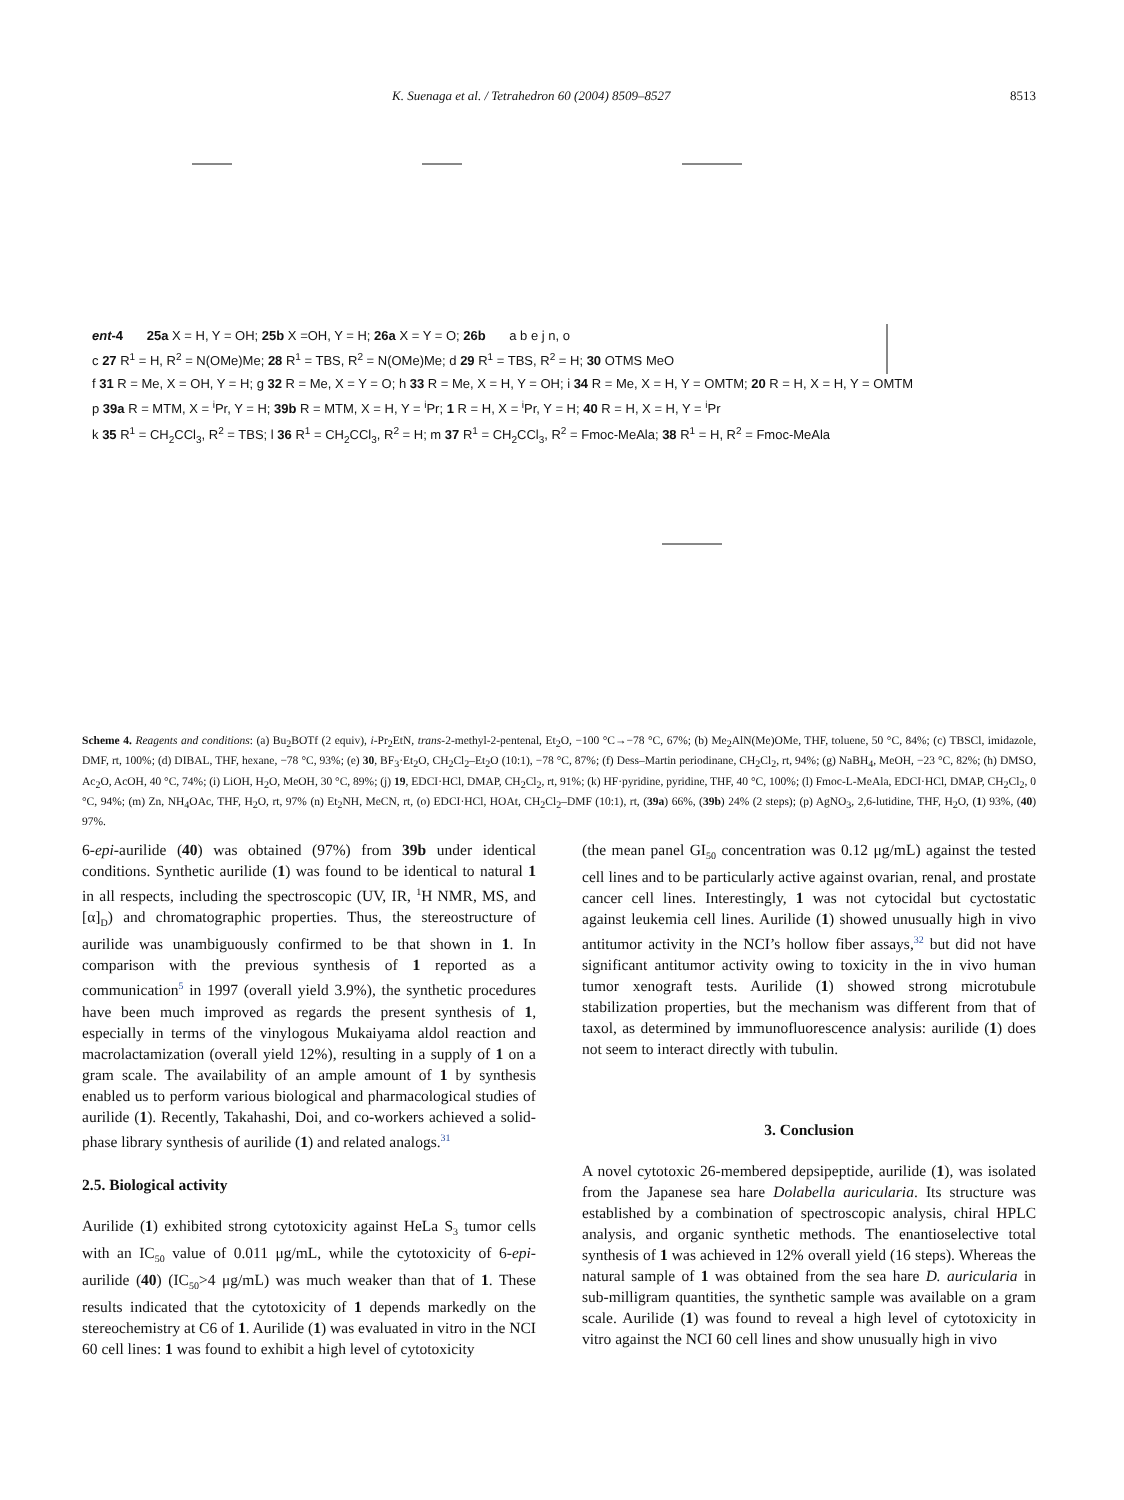K. Suenaga et al. / Tetrahedron 60 (2004) 8509–8527 8513
ent-4 25a X = H, Y = OH; 25b X =OH, Y = H; 26a X = Y = O; 26b a b e j n, o
c 27 R<sup>1</sup> = H, R<sup>2</sup> = N(OMe)Me; 28 R<sup>1</sup> = TBS, R<sup>2</sup> = N(OMe)Me; d 29 R<sup>1</sup> = TBS, R<sup>2</sup> = H; 30 OTMS MeO
f 31 R = Me, X = OH, Y = H; g 32 R = Me, X = Y = O; h 33 R = Me, X = H, Y = OH; i 34 R = Me, X = H, Y = OMTM; 20 R = H, X = H, Y = OMTM
p 39a R = MTM, X = <sup>i</sup>Pr, Y = H; 39b R = MTM, X = H, Y = <sup>i</sup>Pr; 1 R = H, X = <sup>i</sup>Pr, Y = H; 40 R = H, X = H, Y = <sup>i</sup>Pr
k 35 R<sup>1</sup> = CH<sub>2</sub>CCl<sub>3</sub>, R<sup>2</sup> = TBS; l 36 R<sup>1</sup> = CH<sub>2</sub>CCl<sub>3</sub>, R<sup>2</sup> = H; m 37 R<sup>1</sup> = CH<sub>2</sub>CCl<sub>3</sub>, R<sup>2</sup> = Fmoc-MeAla; 38 R<sup>1</sup> = H, R<sup>2</sup> = Fmoc-MeAla
Scheme 4. Reagents and conditions: (a) Bu<sub>2</sub>BOTf (2 equiv), i-Pr<sub>2</sub>EtN, trans-2-methyl-2-pentenal, Et<sub>2</sub>O, −100 °C→−78 °C, 67%; (b) Me<sub>2</sub>AlN(Me)OMe, THF, toluene, 50 °C, 84%; (c) TBSCl, imidazole, DMF, rt, 100%; (d) DIBAL, THF, hexane, −78 °C, 93%; (e) 30, BF<sub>3</sub>·Et<sub>2</sub>O, CH<sub>2</sub>Cl<sub>2</sub>–Et<sub>2</sub>O (10:1), −78 °C, 87%; (f) Dess–Martin periodinane, CH<sub>2</sub>Cl<sub>2</sub>, rt, 94%; (g) NaBH<sub>4</sub>, MeOH, −23 °C, 82%; (h) DMSO, Ac<sub>2</sub>O, AcOH, 40 °C, 74%; (i) LiOH, H<sub>2</sub>O, MeOH, 30 °C, 89%; (j) 19, EDCI·HCl, DMAP, CH<sub>2</sub>Cl<sub>2</sub>, rt, 91%; (k) HF·pyridine, pyridine, THF, 40 °C, 100%; (l) Fmoc-L-MeAla, EDCI·HCl, DMAP, CH<sub>2</sub>Cl<sub>2</sub>, 0 °C, 94%; (m) Zn, NH<sub>4</sub>OAc, THF, H<sub>2</sub>O, rt, 97% (n) Et<sub>2</sub>NH, MeCN, rt, (o) EDCI·HCl, HOAt, CH<sub>2</sub>Cl<sub>2</sub>–DMF (10:1), rt, (39a) 66%, (39b) 24% (2 steps); (p) AgNO<sub>3</sub>, 2,6-lutidine, THF, H<sub>2</sub>O, (1) 93%, (40) 97%.
6-epi-aurilide (40) was obtained (97%) from 39b under identical conditions. Synthetic aurilide (1) was found to be identical to natural 1 in all respects, including the spectroscopic (UV, IR, <sup>1</sup>H NMR, MS, and [α]<sub>D</sub>) and chromatographic properties. Thus, the stereostructure of aurilide was unambiguously confirmed to be that shown in 1. In comparison with the previous synthesis of 1 reported as a communication<sup>5</sup> in 1997 (overall yield 3.9%), the synthetic procedures have been much improved as regards the present synthesis of 1, especially in terms of the vinylogous Mukaiyama aldol reaction and macrolactamization (overall yield 12%), resulting in a supply of 1 on a gram scale. The availability of an ample amount of 1 by synthesis enabled us to perform various biological and pharmacological studies of aurilide (1). Recently, Takahashi, Doi, and co-workers achieved a solid-phase library synthesis of aurilide (1) and related analogs.<sup>31</sup>
2.5. Biological activity
Aurilide (1) exhibited strong cytotoxicity against HeLa S<sub>3</sub> tumor cells with an IC<sub>50</sub> value of 0.011 μg/mL, while the cytotoxicity of 6-epi-aurilide (40) (IC<sub>50</sub>>4 μg/mL) was much weaker than that of 1. These results indicated that the cytotoxicity of 1 depends markedly on the stereochemistry at C6 of 1. Aurilide (1) was evaluated in vitro in the NCI 60 cell lines: 1 was found to exhibit a high level of cytotoxicity
(the mean panel GI<sub>50</sub> concentration was 0.12 μg/mL) against the tested cell lines and to be particularly active against ovarian, renal, and prostate cancer cell lines. Interestingly, 1 was not cytocidal but cyctostatic against leukemia cell lines. Aurilide (1) showed unusually high in vivo antitumor activity in the NCI’s hollow fiber assays,<sup>32</sup> but did not have significant antitumor activity owing to toxicity in the in vivo human tumor xenograft tests. Aurilide (1) showed strong microtubule stabilization properties, but the mechanism was different from that of taxol, as determined by immunofluorescence analysis: aurilide (1) does not seem to interact directly with tubulin.
3. Conclusion
A novel cytotoxic 26-membered depsipeptide, aurilide (1), was isolated from the Japanese sea hare Dolabella auricularia. Its structure was established by a combination of spectroscopic analysis, chiral HPLC analysis, and organic synthetic methods. The enantioselective total synthesis of 1 was achieved in 12% overall yield (16 steps). Whereas the natural sample of 1 was obtained from the sea hare D. auricularia in sub-milligram quantities, the synthetic sample was available on a gram scale. Aurilide (1) was found to reveal a high level of cytotoxicity in vitro against the NCI 60 cell lines and show unusually high in vivo